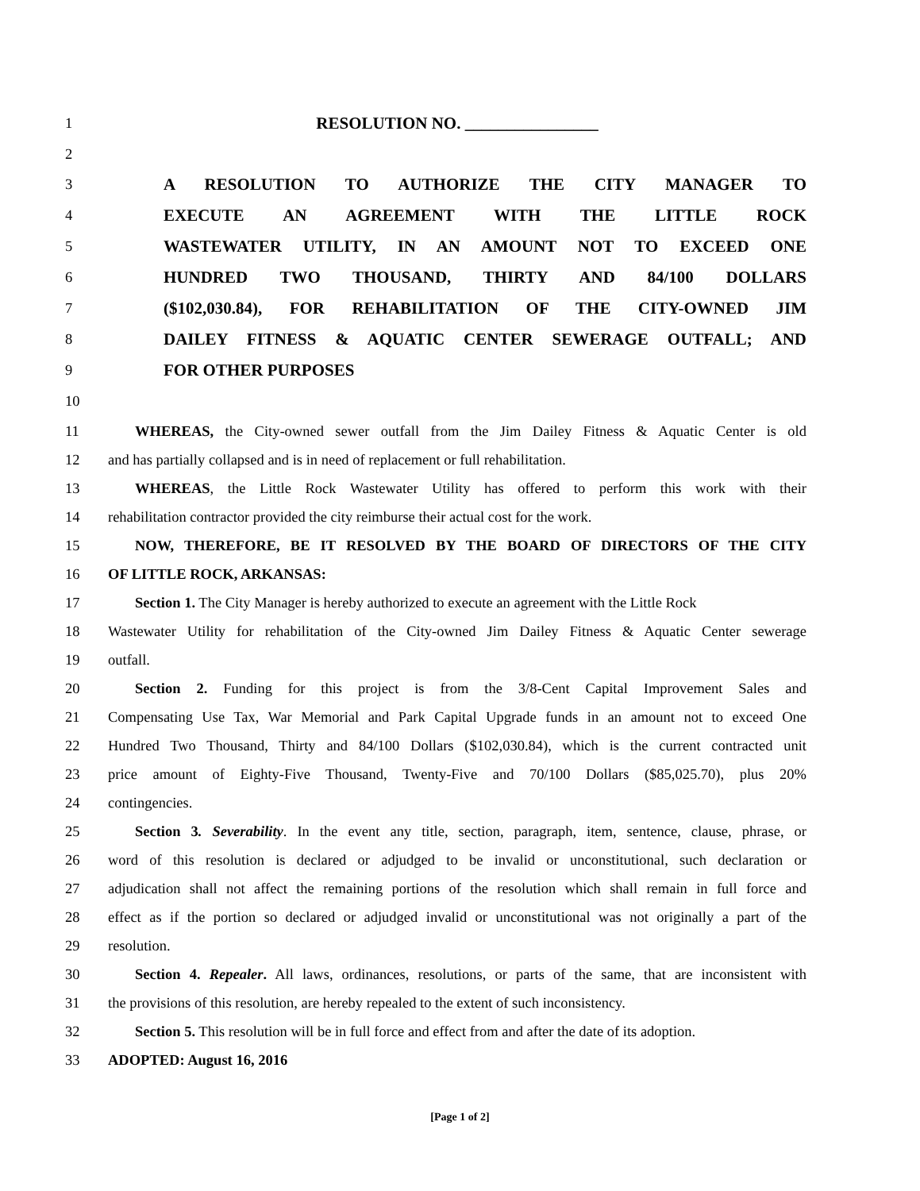1 RESOLUTION NO. ________________
2
3 A RESOLUTION TO AUTHORIZE THE CITY MANAGER TO
4 EXECUTE AN AGREEMENT WITH THE LITTLE ROCK
5 WASTEWATER UTILITY, IN AN AMOUNT NOT TO EXCEED ONE
6 HUNDRED TWO THOUSAND, THIRTY AND 84/100 DOLLARS
7 ($102,030.84), FOR REHABILITATION OF THE CITY-OWNED JIM
8 DAILEY FITNESS & AQUATIC CENTER SEWERAGE OUTFALL; AND
9 FOR OTHER PURPOSES
10
11 WHEREAS, the City-owned sewer outfall from the Jim Dailey Fitness & Aquatic Center is old
12 and has partially collapsed and is in need of replacement or full rehabilitation.
13 WHEREAS, the Little Rock Wastewater Utility has offered to perform this work with their
14 rehabilitation contractor provided the city reimburse their actual cost for the work.
15 NOW, THEREFORE, BE IT RESOLVED BY THE BOARD OF DIRECTORS OF THE CITY
16 OF LITTLE ROCK, ARKANSAS:
17 Section 1. The City Manager is hereby authorized to execute an agreement with the Little Rock
18 Wastewater Utility for rehabilitation of the City-owned Jim Dailey Fitness & Aquatic Center sewerage
19 outfall.
20 Section 2. Funding for this project is from the 3/8-Cent Capital Improvement Sales and
21 Compensating Use Tax, War Memorial and Park Capital Upgrade funds in an amount not to exceed One
22 Hundred Two Thousand, Thirty and 84/100 Dollars ($102,030.84), which is the current contracted unit
23 price amount of Eighty-Five Thousand, Twenty-Five and 70/100 Dollars ($85,025.70), plus 20%
24 contingencies.
25 Section 3. Severability. In the event any title, section, paragraph, item, sentence, clause, phrase, or
26 word of this resolution is declared or adjudged to be invalid or unconstitutional, such declaration or
27 adjudication shall not affect the remaining portions of the resolution which shall remain in full force and
28 effect as if the portion so declared or adjudged invalid or unconstitutional was not originally a part of the
29 resolution.
30 Section 4. Repealer. All laws, ordinances, resolutions, or parts of the same, that are inconsistent with
31 the provisions of this resolution, are hereby repealed to the extent of such inconsistency.
32 Section 5. This resolution will be in full force and effect from and after the date of its adoption.
33 ADOPTED: August 16, 2016
[Page 1 of 2]